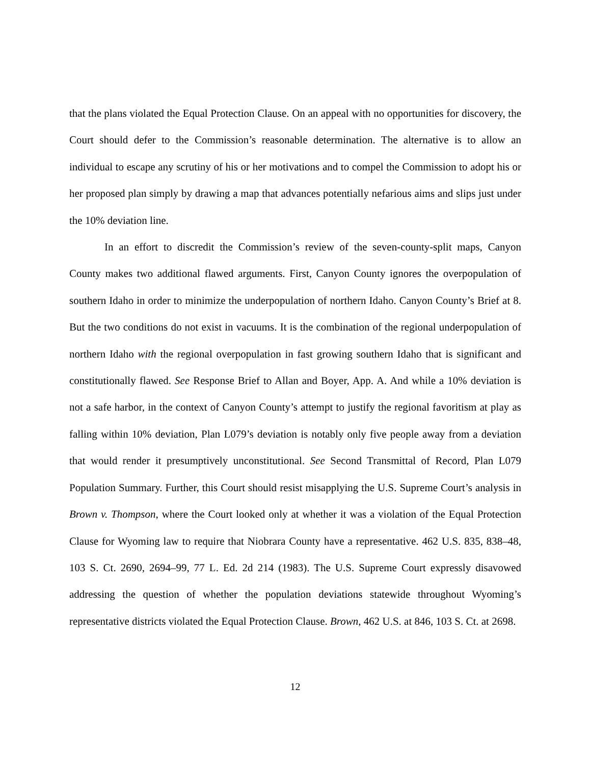that the plans violated the Equal Protection Clause. On an appeal with no opportunities for discovery, the Court should defer to the Commission’s reasonable determination. The alternative is to allow an individual to escape any scrutiny of his or her motivations and to compel the Commission to adopt his or her proposed plan simply by drawing a map that advances potentially nefarious aims and slips just under the 10% deviation line.
In an effort to discredit the Commission’s review of the seven-county-split maps, Canyon County makes two additional flawed arguments. First, Canyon County ignores the overpopulation of southern Idaho in order to minimize the underpopulation of northern Idaho. Canyon County’s Brief at 8. But the two conditions do not exist in vacuums. It is the combination of the regional underpopulation of northern Idaho with the regional overpopulation in fast growing southern Idaho that is significant and constitutionally flawed. See Response Brief to Allan and Boyer, App. A. And while a 10% deviation is not a safe harbor, in the context of Canyon County’s attempt to justify the regional favoritism at play as falling within 10% deviation, Plan L079’s deviation is notably only five people away from a deviation that would render it presumptively unconstitutional. See Second Transmittal of Record, Plan L079 Population Summary. Further, this Court should resist misapplying the U.S. Supreme Court’s analysis in Brown v. Thompson, where the Court looked only at whether it was a violation of the Equal Protection Clause for Wyoming law to require that Niobrara County have a representative. 462 U.S. 835, 838–48, 103 S. Ct. 2690, 2694–99, 77 L. Ed. 2d 214 (1983). The U.S. Supreme Court expressly disavowed addressing the question of whether the population deviations statewide throughout Wyoming’s representative districts violated the Equal Protection Clause. Brown, 462 U.S. at 846, 103 S. Ct. at 2698.
12